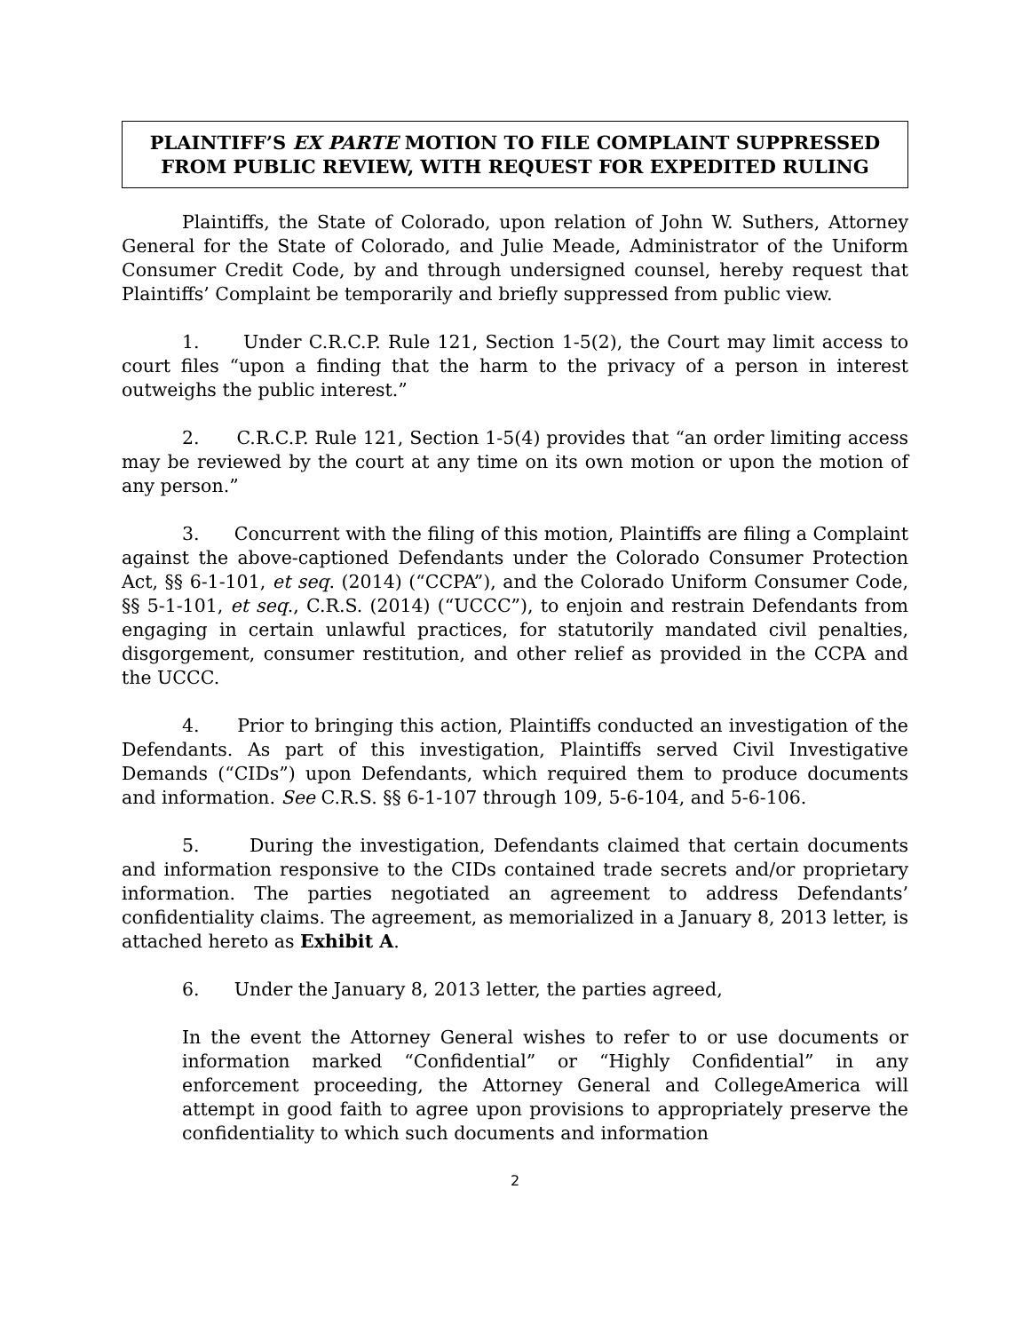PLAINTIFF’S EX PARTE MOTION TO FILE COMPLAINT SUPPRESSED FROM PUBLIC REVIEW, WITH REQUEST FOR EXPEDITED RULING
Plaintiffs, the State of Colorado, upon relation of John W. Suthers, Attorney General for the State of Colorado, and Julie Meade, Administrator of the Uniform Consumer Credit Code, by and through undersigned counsel, hereby request that Plaintiffs’ Complaint be temporarily and briefly suppressed from public view.
1. Under C.R.C.P. Rule 121, Section 1-5(2), the Court may limit access to court files “upon a finding that the harm to the privacy of a person in interest outweighs the public interest.”
2. C.R.C.P. Rule 121, Section 1-5(4) provides that “an order limiting access may be reviewed by the court at any time on its own motion or upon the motion of any person.”
3. Concurrent with the filing of this motion, Plaintiffs are filing a Complaint against the above-captioned Defendants under the Colorado Consumer Protection Act, §§ 6-1-101, et seq. (2014) (“CCPA”), and the Colorado Uniform Consumer Code, §§ 5-1-101, et seq., C.R.S. (2014) (“UCCC”), to enjoin and restrain Defendants from engaging in certain unlawful practices, for statutorily mandated civil penalties, disgorgement, consumer restitution, and other relief as provided in the CCPA and the UCCC.
4. Prior to bringing this action, Plaintiffs conducted an investigation of the Defendants. As part of this investigation, Plaintiffs served Civil Investigative Demands (“CIDs”) upon Defendants, which required them to produce documents and information. See C.R.S. §§ 6-1-107 through 109, 5-6-104, and 5-6-106.
5. During the investigation, Defendants claimed that certain documents and information responsive to the CIDs contained trade secrets and/or proprietary information. The parties negotiated an agreement to address Defendants’ confidentiality claims. The agreement, as memorialized in a January 8, 2013 letter, is attached hereto as Exhibit A.
6. Under the January 8, 2013 letter, the parties agreed,
In the event the Attorney General wishes to refer to or use documents or information marked “Confidential” or “Highly Confidential” in any enforcement proceeding, the Attorney General and CollegeAmerica will attempt in good faith to agree upon provisions to appropriately preserve the confidentiality to which such documents and information
2